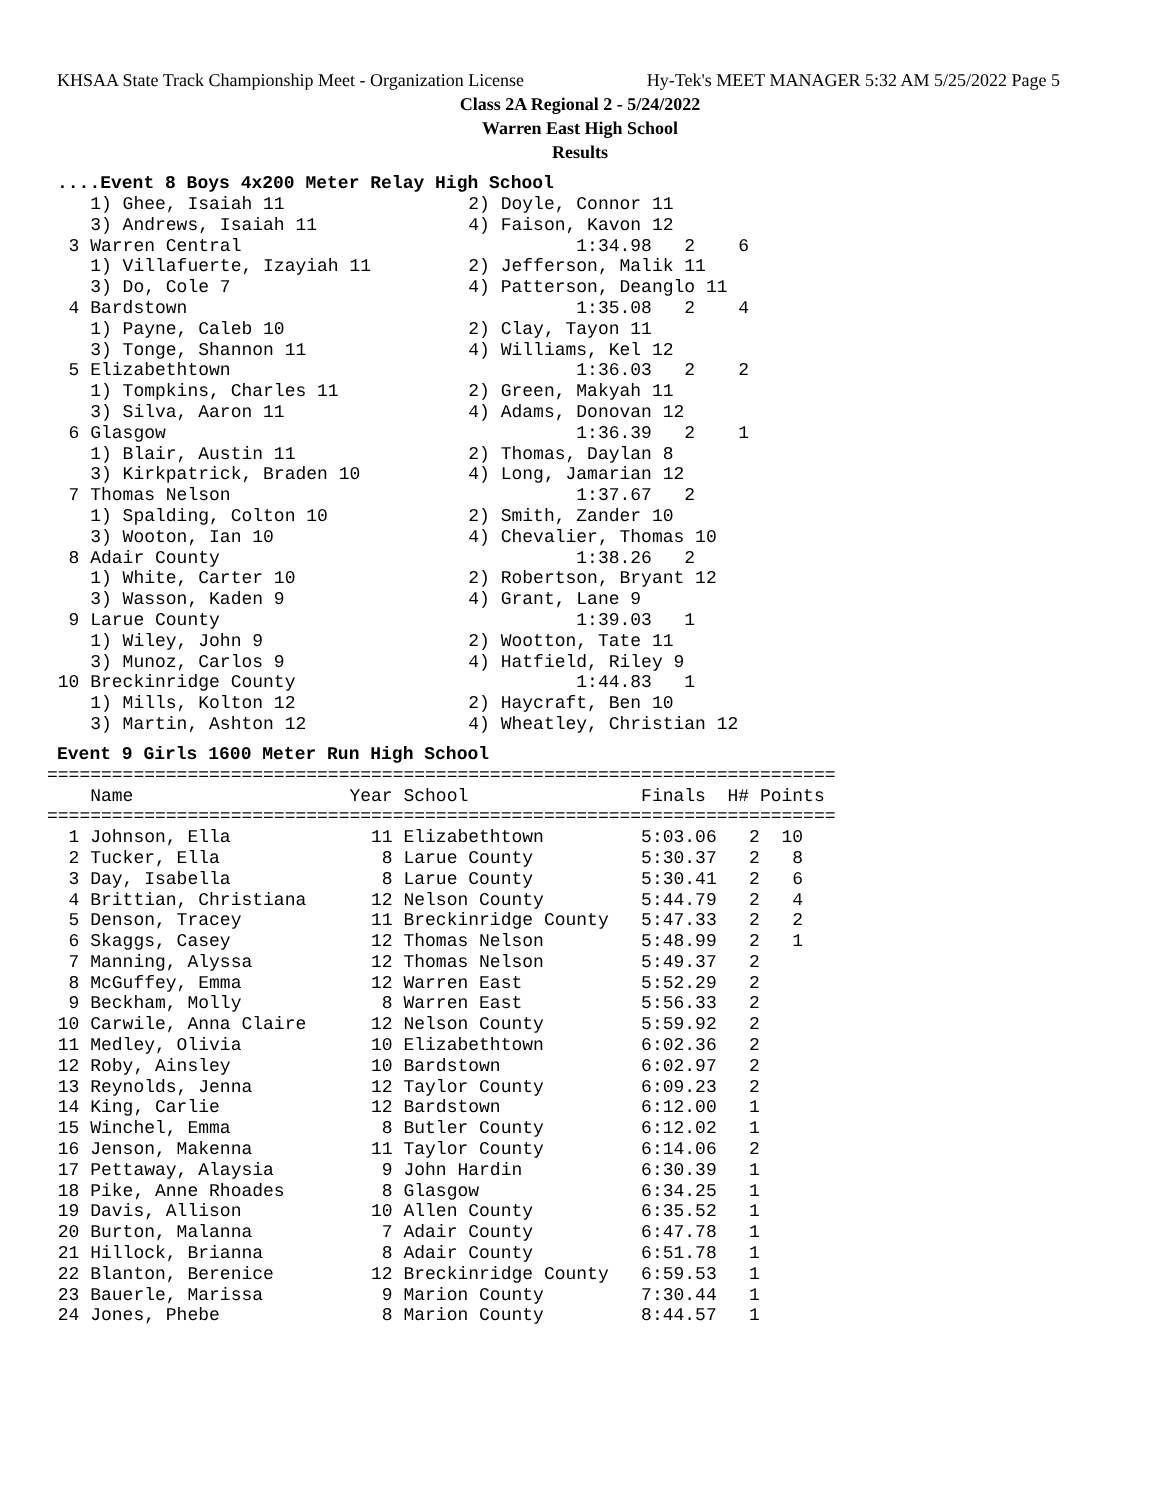KHSAA State Track Championship Meet - Organization License Hy-Tek's MEET MANAGER 5:32 AM 5/25/2022 Page 5
Class 2A Regional 2 - 5/24/2022
Warren East High School
Results
....Event 8 Boys 4x200 Meter Relay High School
    1) Ghee, Isaiah 11                 2) Doyle, Connor 11
    3) Andrews, Isaiah 11              4) Faison, Kavon 12
  3 Warren Central                               1:34.98   2    6
    1) Villafuerte, Izayiah 11         2) Jefferson, Malik 11
    3) Do, Cole 7                      4) Patterson, Deanglo 11
  4 Bardstown                                    1:35.08   2    4
    1) Payne, Caleb 10                 2) Clay, Tayon 11
    3) Tonge, Shannon 11               4) Williams, Kel 12
  5 Elizabethtown                                1:36.03   2    2
    1) Tompkins, Charles 11            2) Green, Makyah 11
    3) Silva, Aaron 11                 4) Adams, Donovan 12
  6 Glasgow                                      1:36.39   2    1
    1) Blair, Austin 11                2) Thomas, Daylan 8
    3) Kirkpatrick, Braden 10          4) Long, Jamarian 12
  7 Thomas Nelson                                1:37.67   2
    1) Spalding, Colton 10             2) Smith, Zander 10
    3) Wooton, Ian 10                  4) Chevalier, Thomas 10
  8 Adair County                                 1:38.26   2
    1) White, Carter 10                2) Robertson, Bryant 12
    3) Wasson, Kaden 9                 4) Grant, Lane 9
  9 Larue County                                 1:39.03   1
    1) Wiley, John 9                   2) Wootton, Tate 11
    3) Munoz, Carlos 9                 4) Hatfield, Riley 9
 10 Breckinridge County                          1:44.83   1
    1) Mills, Kolton 12                2) Haycraft, Ben 10
    3) Martin, Ashton 12               4) Wheatley, Christian 12
Event 9 Girls 1600 Meter Run High School
=========================================================================
    Name                    Year School                Finals  H# Points
=========================================================================
  1 Johnson, Ella             11 Elizabethtown         5:03.06   2  10
  2 Tucker, Ella               8 Larue County          5:30.37   2   8
  3 Day, Isabella              8 Larue County          5:30.41   2   6
  4 Brittian, Christiana      12 Nelson County         5:44.79   2   4
  5 Denson, Tracey            11 Breckinridge County   5:47.33   2   2
  6 Skaggs, Casey             12 Thomas Nelson         5:48.99   2   1
  7 Manning, Alyssa           12 Thomas Nelson         5:49.37   2
  8 McGuffey, Emma            12 Warren East           5:52.29   2
  9 Beckham, Molly             8 Warren East           5:56.33   2
 10 Carwile, Anna Claire      12 Nelson County         5:59.92   2
 11 Medley, Olivia            10 Elizabethtown         6:02.36   2
 12 Roby, Ainsley             10 Bardstown             6:02.97   2
 13 Reynolds, Jenna           12 Taylor County         6:09.23   2
 14 King, Carlie              12 Bardstown             6:12.00   1
 15 Winchel, Emma              8 Butler County         6:12.02   1
 16 Jenson, Makenna           11 Taylor County         6:14.06   2
 17 Pettaway, Alaysia          9 John Hardin           6:30.39   1
 18 Pike, Anne Rhoades         8 Glasgow               6:34.25   1
 19 Davis, Allison            10 Allen County          6:35.52   1
 20 Burton, Malanna            7 Adair County          6:47.78   1
 21 Hillock, Brianna           8 Adair County          6:51.78   1
 22 Blanton, Berenice         12 Breckinridge County   6:59.53   1
 23 Bauerle, Marissa           9 Marion County         7:30.44   1
 24 Jones, Phebe               8 Marion County         8:44.57   1